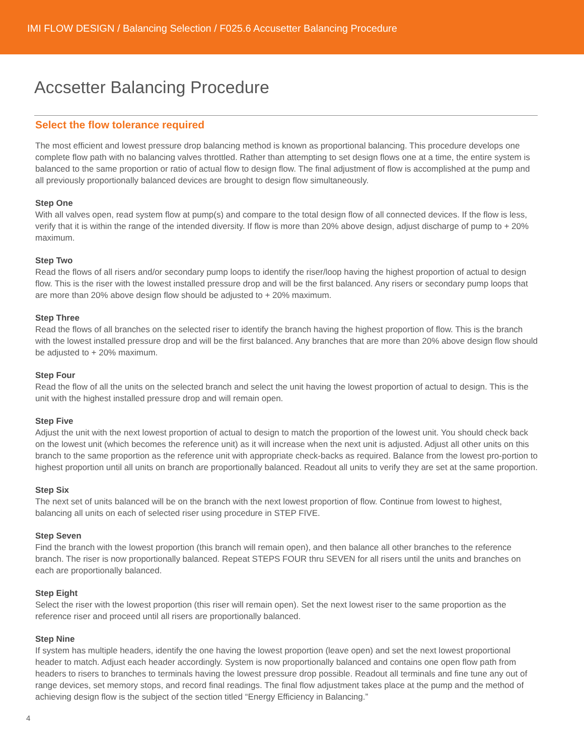IMI FLOW DESIGN / Balancing Selection / F025.6 Accusetter Balancing Procedure
Accsetter Balancing Procedure
Select the flow tolerance required
The most efficient and lowest pressure drop balancing method is known as proportional balancing. This procedure develops one complete flow path with no balancing valves throttled. Rather than attempting to set design flows one at a time, the entire system is balanced to the same proportion or ratio of actual flow to design flow. The final adjustment of flow is accomplished at the pump and all previously proportionally balanced devices are brought to design flow simultaneously.
Step One
With all valves open, read system flow at pump(s) and compare to the total design flow of all connected devices. If the flow is less, verify that it is within the range of the intended diversity. If flow is more than 20% above design, adjust discharge of pump to + 20% maximum.
Step Two
Read the flows of all risers and/or secondary pump loops to identify the riser/loop having the highest proportion of actual to design flow. This is the riser with the lowest installed pressure drop and will be the first balanced. Any risers or secondary pump loops that are more than 20% above design flow should be adjusted to + 20% maximum.
Step Three
Read the flows of all branches on the selected riser to identify the branch having the highest proportion of flow. This is the branch with the lowest installed pressure drop and will be the first balanced. Any branches that are more than 20% above design flow should be adjusted to + 20% maximum.
Step Four
Read the flow of all the units on the selected branch and select the unit having the lowest proportion of actual to design. This is the unit with the highest installed pressure drop and will remain open.
Step Five
Adjust the unit with the next lowest proportion of actual to design to match the proportion of the lowest unit. You should check back on the lowest unit (which becomes the reference unit) as it will increase when the next unit is adjusted. Adjust all other units on this branch to the same proportion as the reference unit with appropriate check-backs as required. Balance from the lowest pro-portion to highest proportion until all units on branch are proportionally balanced. Readout all units to verify they are set at the same proportion.
Step Six
The next set of units balanced will be on the branch with the next lowest proportion of flow. Continue from lowest to highest, balancing all units on each of selected riser using procedure in STEP FIVE.
Step Seven
Find the branch with the lowest proportion (this branch will remain open), and then balance all other branches to the reference branch. The riser is now proportionally balanced. Repeat STEPS FOUR thru SEVEN for all risers until the units and branches on each are proportionally balanced.
Step Eight
Select the riser with the lowest proportion (this riser will remain open). Set the next lowest riser to the same proportion as the reference riser and proceed until all risers are proportionally balanced.
Step Nine
If system has multiple headers, identify the one having the lowest proportion (leave open) and set the next lowest proportional header to match. Adjust each header accordingly. System is now proportionally balanced and contains one open flow path from headers to risers to branches to terminals having the lowest pressure drop possible. Readout all terminals and fine tune any out of range devices, set memory stops, and record final readings. The final flow adjustment takes place at the pump and the method of achieving design flow is the subject of the section titled “Energy Efficiency in Balancing.”
4